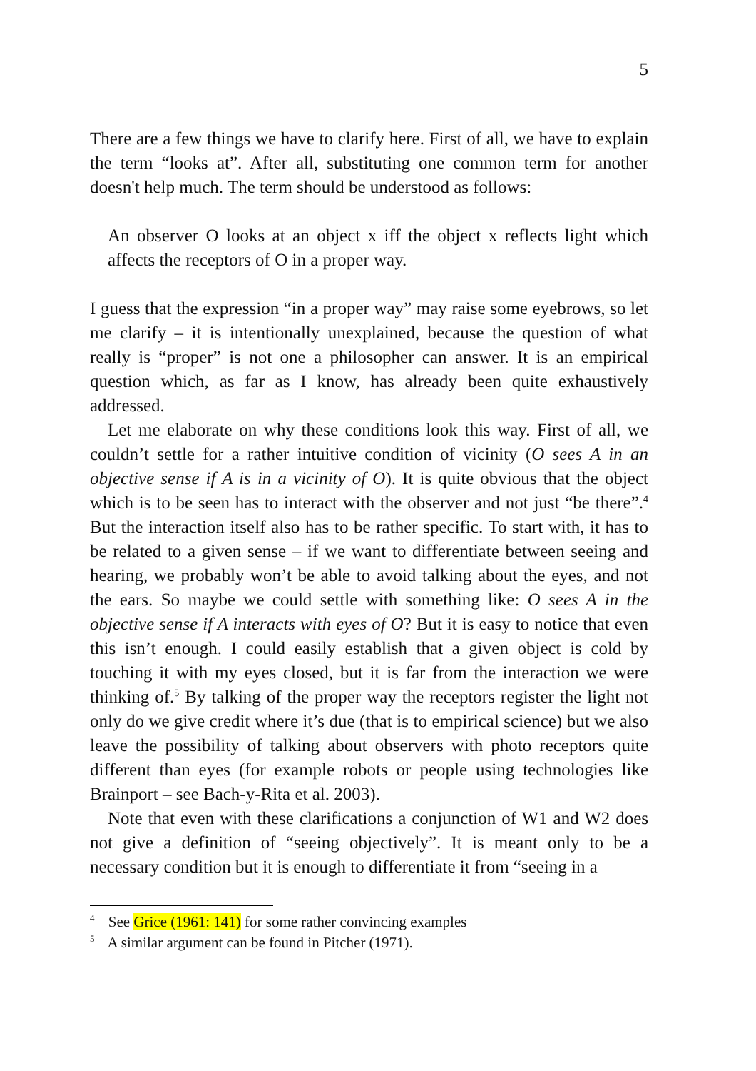5
There are a few things we have to clarify here. First of all, we have to explain the term “looks at”. After all, substituting one common term for another doesn't help much. The term should be understood as follows:
An observer O looks at an object x iff the object x reflects light which affects the receptors of O in a proper way.
I guess that the expression “in a proper way” may raise some eyebrows, so let me clarify – it is intentionally unexplained, because the question of what really is “proper” is not one a philosopher can answer. It is an empirical question which, as far as I know, has already been quite exhaustively addressed.
Let me elaborate on why these conditions look this way. First of all, we couldn’t settle for a rather intuitive condition of vicinity (O sees A in an objective sense if A is in a vicinity of O). It is quite obvious that the object which is to be seen has to interact with the observer and not just “be there”.<sup>4</sup> But the interaction itself also has to be rather specific. To start with, it has to be related to a given sense – if we want to differentiate between seeing and hearing, we probably won’t be able to avoid talking about the eyes, and not the ears. So maybe we could settle with something like: O sees A in the objective sense if A interacts with eyes of O? But it is easy to notice that even this isn’t enough. I could easily establish that a given object is cold by touching it with my eyes closed, but it is far from the interaction we were thinking of.<sup>5</sup> By talking of the proper way the receptors register the light not only do we give credit where it’s due (that is to empirical science) but we also leave the possibility of talking about observers with photo receptors quite different than eyes (for example robots or people using technologies like Brainport – see Bach-y-Rita et al. 2003).
Note that even with these clarifications a conjunction of W1 and W2 does not give a definition of “seeing objectively”. It is meant only to be a necessary condition but it is enough to differentiate it from “seeing in a
<sup>4</sup> See Grice (1961: 141) for some rather convincing examples
<sup>5</sup> A similar argument can be found in Pitcher (1971).